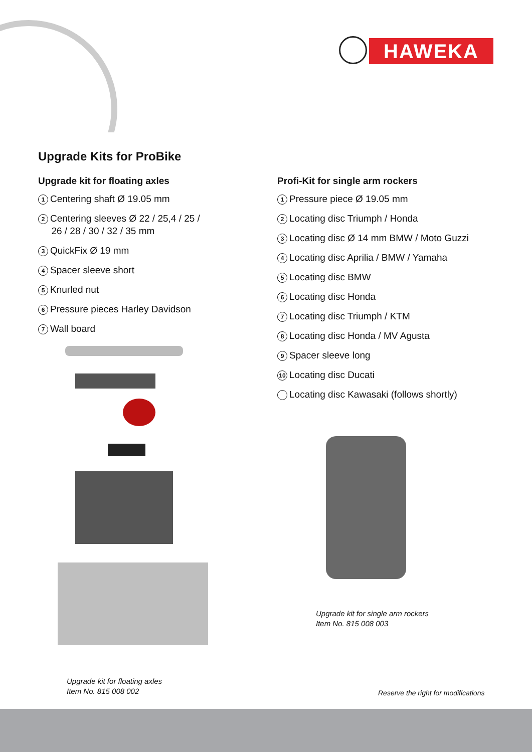HAWEKA
Upgrade Kits for ProBike
Upgrade kit for floating axles
1 Centering shaft Ø 19.05 mm
2 Centering sleeves Ø 22 / 25,4 / 25 /
26 / 28 / 30 / 32 / 35 mm
3 QuickFix Ø 19 mm
4 Spacer sleeve short
5 Knurled nut
6 Pressure pieces Harley Davidson
7 Wall board
Profi-Kit for single arm rockers
1 Pressure piece Ø 19.05 mm
2 Locating disc Triumph / Honda
3 Locating disc Ø 14 mm BMW / Moto Guzzi
4 Locating disc Aprilia / BMW / Yamaha
5 Locating disc BMW
6 Locating disc Honda
7 Locating disc Triumph / KTM
8 Locating disc Honda / MV Agusta
9 Spacer sleeve long
10 Locating disc Ducati
Locating disc Kawasaki (follows shortly)
Upgrade kit for floating axles
Item No. 815 008 002
Upgrade kit for single arm rockers
Item No. 815 008 003
Reserve the right for modifications